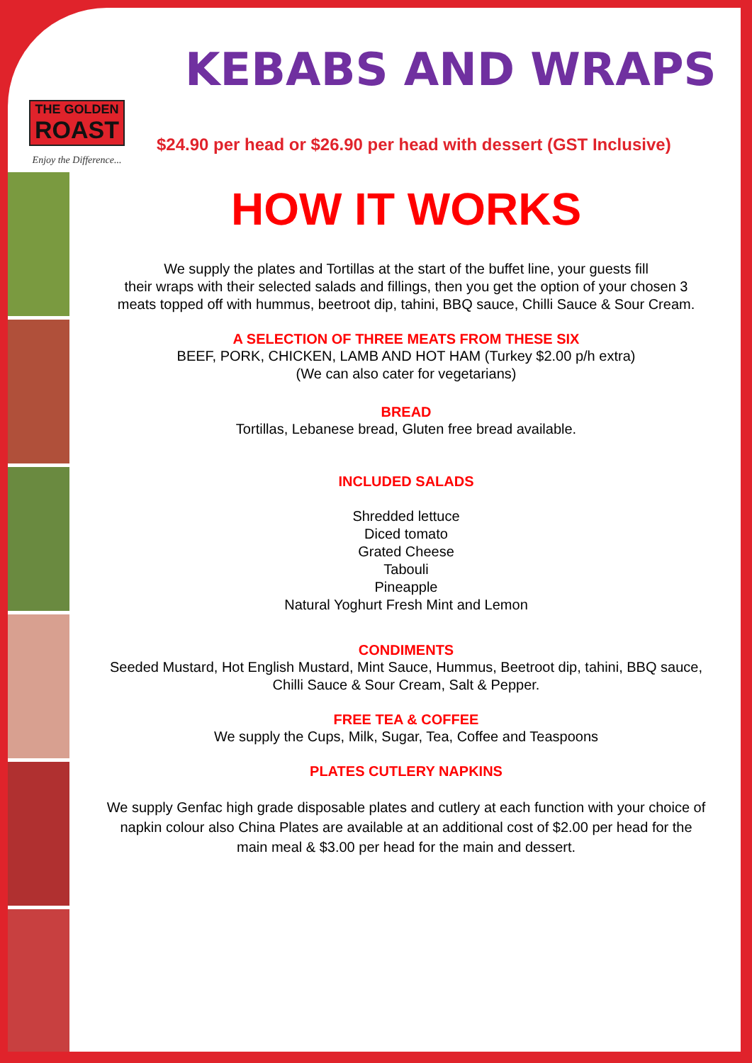THE GOLDEN
ROAST
Enjoy the Difference...
KEBABS AND WRAPS
$24.90 per head or $26.90 per head with dessert (GST Inclusive)
HOW IT WORKS
We supply the plates and Tortillas at the start of the buffet line, your guests fill
their wraps with their selected salads and fillings, then you get the option of your chosen 3
meats topped off with hummus, beetroot dip, tahini, BBQ sauce, Chilli Sauce & Sour Cream.
A SELECTION OF THREE MEATS FROM THESE SIX
BEEF, PORK, CHICKEN, LAMB AND HOT HAM (Turkey $2.00 p/h extra)
(We can also cater for vegetarians)
BREAD
Tortillas, Lebanese bread, Gluten free bread available.
INCLUDED SALADS
Shredded lettuce
Diced tomato
Grated Cheese
Tabouli
Pineapple
Natural Yoghurt Fresh Mint and Lemon
CONDIMENTS
Seeded Mustard, Hot English Mustard, Mint Sauce, Hummus, Beetroot dip, tahini, BBQ sauce,
Chilli Sauce & Sour Cream, Salt & Pepper.
FREE TEA & COFFEE
We supply the Cups, Milk, Sugar, Tea, Coffee and Teaspoons
PLATES CUTLERY NAPKINS
We supply Genfac high grade disposable plates and cutlery at each function with your choice of
napkin colour also China Plates are available at an additional cost of $2.00 per head for the
main meal & $3.00 per head for the main and dessert.